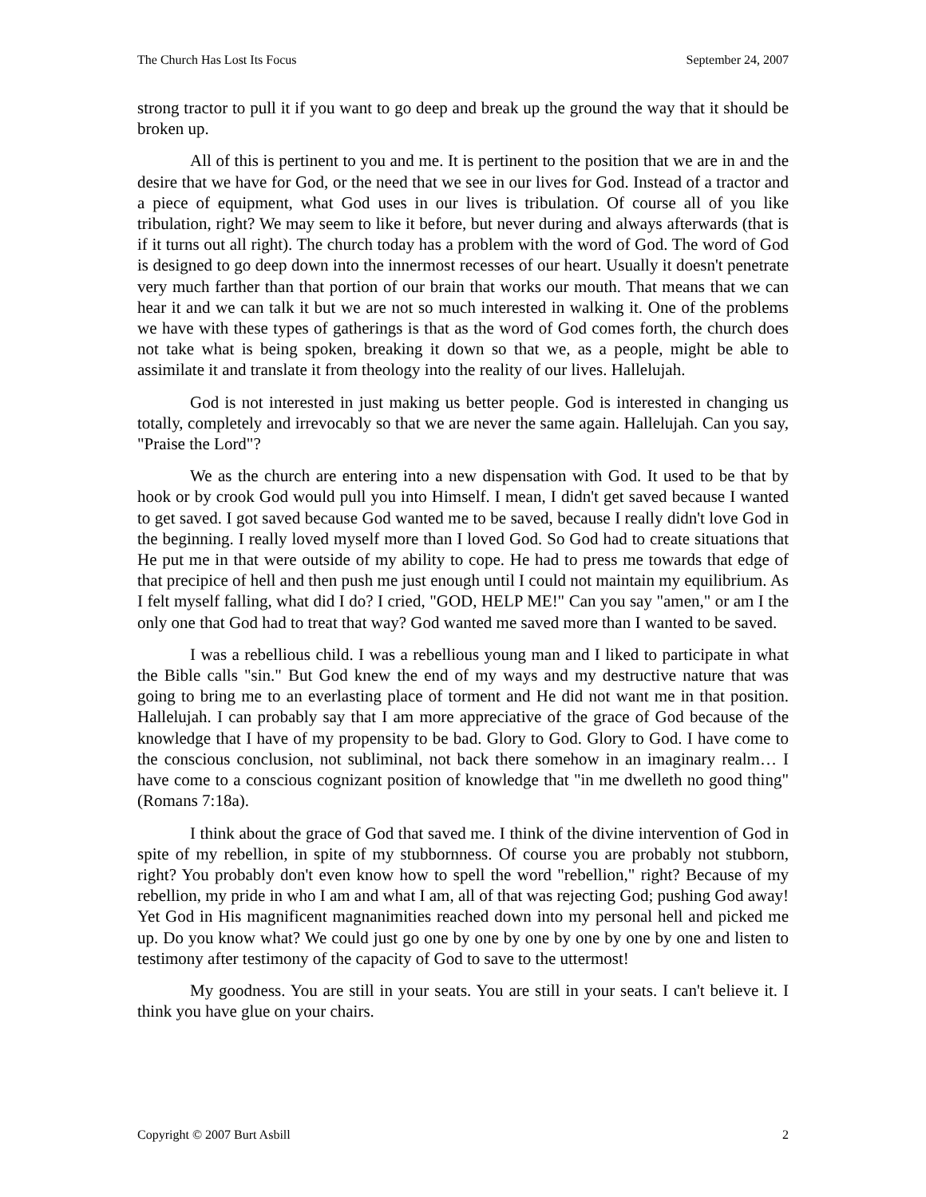The Church Has Lost Its Focus September 24, 2007
strong tractor to pull it if you want to go deep and break up the ground the way that it should be broken up.
All of this is pertinent to you and me. It is pertinent to the position that we are in and the desire that we have for God, or the need that we see in our lives for God. Instead of a tractor and a piece of equipment, what God uses in our lives is tribulation. Of course all of you like tribulation, right? We may seem to like it before, but never during and always afterwards (that is if it turns out all right). The church today has a problem with the word of God. The word of God is designed to go deep down into the innermost recesses of our heart. Usually it doesn't penetrate very much farther than that portion of our brain that works our mouth. That means that we can hear it and we can talk it but we are not so much interested in walking it. One of the problems we have with these types of gatherings is that as the word of God comes forth, the church does not take what is being spoken, breaking it down so that we, as a people, might be able to assimilate it and translate it from theology into the reality of our lives. Hallelujah.
God is not interested in just making us better people. God is interested in changing us totally, completely and irrevocably so that we are never the same again. Hallelujah. Can you say, "Praise the Lord"?
We as the church are entering into a new dispensation with God. It used to be that by hook or by crook God would pull you into Himself. I mean, I didn't get saved because I wanted to get saved. I got saved because God wanted me to be saved, because I really didn't love God in the beginning. I really loved myself more than I loved God. So God had to create situations that He put me in that were outside of my ability to cope. He had to press me towards that edge of that precipice of hell and then push me just enough until I could not maintain my equilibrium. As I felt myself falling, what did I do? I cried, "GOD, HELP ME!" Can you say "amen," or am I the only one that God had to treat that way? God wanted me saved more than I wanted to be saved.
I was a rebellious child. I was a rebellious young man and I liked to participate in what the Bible calls "sin." But God knew the end of my ways and my destructive nature that was going to bring me to an everlasting place of torment and He did not want me in that position. Hallelujah. I can probably say that I am more appreciative of the grace of God because of the knowledge that I have of my propensity to be bad. Glory to God. Glory to God. I have come to the conscious conclusion, not subliminal, not back there somehow in an imaginary realm… I have come to a conscious cognizant position of knowledge that "in me dwelleth no good thing" (Romans 7:18a).
I think about the grace of God that saved me. I think of the divine intervention of God in spite of my rebellion, in spite of my stubbornness. Of course you are probably not stubborn, right? You probably don't even know how to spell the word "rebellion," right? Because of my rebellion, my pride in who I am and what I am, all of that was rejecting God; pushing God away! Yet God in His magnificent magnanimities reached down into my personal hell and picked me up. Do you know what? We could just go one by one by one by one by one by one and listen to testimony after testimony of the capacity of God to save to the uttermost!
My goodness. You are still in your seats. You are still in your seats. I can't believe it. I think you have glue on your chairs.
Copyright © 2007 Burt Asbill 2